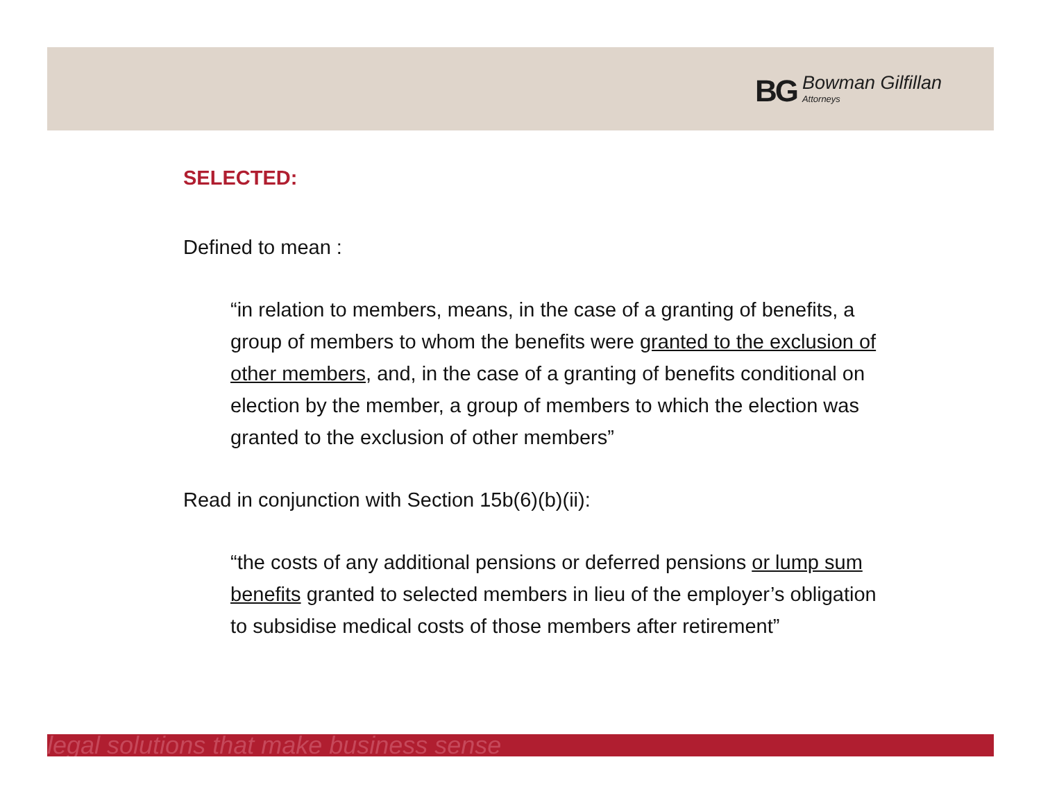BG Bowman Gilfillan
Attorneys
SELECTED:
Defined to mean :
“in relation to members, means, in the case of a granting of benefits, a group of members to whom the benefits were granted to the exclusion of other members, and, in the case of a granting of benefits conditional on election by the member, a group of members to which the election was granted to the exclusion of other members”
Read in conjunction with Section 15b(6)(b)(ii):
“the costs of any additional pensions or deferred pensions or lump sum benefits granted to selected members in lieu of the employer’s obligation to subsidise medical costs of those members after retirement”
legal solutions that make business sense